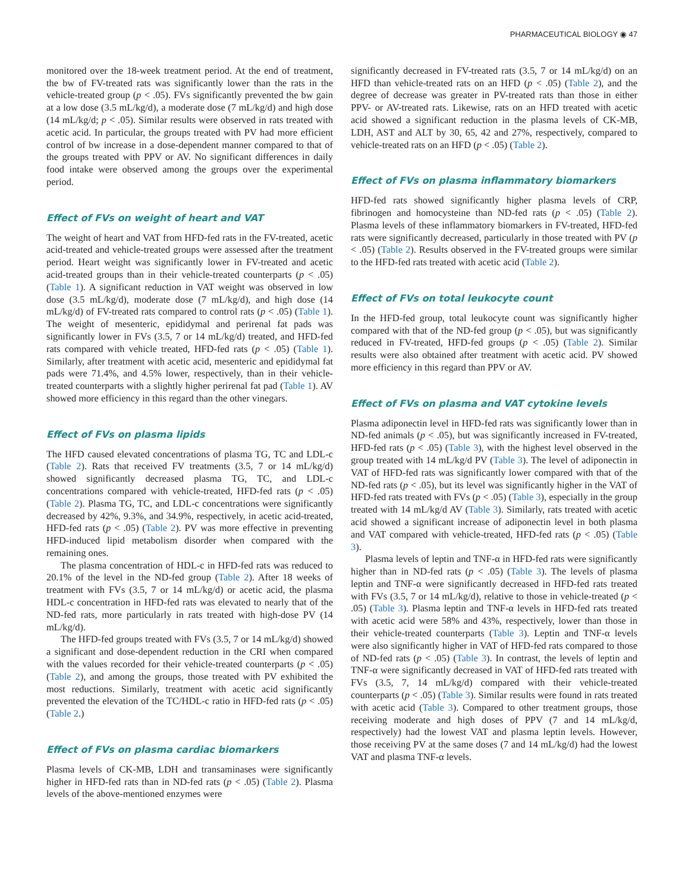PHARMACEUTICAL BIOLOGY ◉ 47
monitored over the 18-week treatment period. At the end of treatment, the bw of FV-treated rats was significantly lower than the rats in the vehicle-treated group (p < .05). FVs significantly prevented the bw gain at a low dose (3.5 mL/kg/d), a moderate dose (7 mL/kg/d) and high dose (14 mL/kg/d; p < .05). Similar results were observed in rats treated with acetic acid. In particular, the groups treated with PV had more efficient control of bw increase in a dose-dependent manner compared to that of the groups treated with PPV or AV. No significant differences in daily food intake were observed among the groups over the experimental period.
Effect of FVs on weight of heart and VAT
The weight of heart and VAT from HFD-fed rats in the FV-treated, acetic acid-treated and vehicle-treated groups were assessed after the treatment period. Heart weight was significantly lower in FV-treated and acetic acid-treated groups than in their vehicle-treated counterparts (p < .05) (Table 1). A significant reduction in VAT weight was observed in low dose (3.5 mL/kg/d), moderate dose (7 mL/kg/d), and high dose (14 mL/kg/d) of FV-treated rats compared to control rats (p < .05) (Table 1). The weight of mesenteric, epididymal and perirenal fat pads was significantly lower in FVs (3.5, 7 or 14 mL/kg/d) treated, and HFD-fed rats compared with vehicle treated, HFD-fed rats (p < .05) (Table 1). Similarly, after treatment with acetic acid, mesenteric and epididymal fat pads were 71.4%, and 4.5% lower, respectively, than in their vehicle-treated counterparts with a slightly higher perirenal fat pad (Table 1). AV showed more efficiency in this regard than the other vinegars.
Effect of FVs on plasma lipids
The HFD caused elevated concentrations of plasma TG, TC and LDL-c (Table 2). Rats that received FV treatments (3.5, 7 or 14 mL/kg/d) showed significantly decreased plasma TG, TC, and LDL-c concentrations compared with vehicle-treated, HFD-fed rats (p < .05) (Table 2). Plasma TG, TC, and LDL-c concentrations were significantly decreased by 42%, 9.3%, and 34.9%, respectively, in acetic acid-treated, HFD-fed rats (p < .05) (Table 2). PV was more effective in preventing HFD-induced lipid metabolism disorder when compared with the remaining ones.
The plasma concentration of HDL-c in HFD-fed rats was reduced to 20.1% of the level in the ND-fed group (Table 2). After 18 weeks of treatment with FVs (3.5, 7 or 14 mL/kg/d) or acetic acid, the plasma HDL-c concentration in HFD-fed rats was elevated to nearly that of the ND-fed rats, more particularly in rats treated with high-dose PV (14 mL/kg/d).
The HFD-fed groups treated with FVs (3.5, 7 or 14 mL/kg/d) showed a significant and dose-dependent reduction in the CRI when compared with the values recorded for their vehicle-treated counterparts (p < .05) (Table 2), and among the groups, those treated with PV exhibited the most reductions. Similarly, treatment with acetic acid significantly prevented the elevation of the TC/HDL-c ratio in HFD-fed rats (p < .05) (Table 2.)
Effect of FVs on plasma cardiac biomarkers
Plasma levels of CK-MB, LDH and transaminases were significantly higher in HFD-fed rats than in ND-fed rats (p < .05) (Table 2). Plasma levels of the above-mentioned enzymes were
significantly decreased in FV-treated rats (3.5, 7 or 14 mL/kg/d) on an HFD than vehicle-treated rats on an HFD (p < .05) (Table 2), and the degree of decrease was greater in PV-treated rats than those in either PPV- or AV-treated rats. Likewise, rats on an HFD treated with acetic acid showed a significant reduction in the plasma levels of CK-MB, LDH, AST and ALT by 30, 65, 42 and 27%, respectively, compared to vehicle-treated rats on an HFD (p < .05) (Table 2).
Effect of FVs on plasma inflammatory biomarkers
HFD-fed rats showed significantly higher plasma levels of CRP, fibrinogen and homocysteine than ND-fed rats (p < .05) (Table 2). Plasma levels of these inflammatory biomarkers in FV-treated, HFD-fed rats were significantly decreased, particularly in those treated with PV (p < .05) (Table 2). Results observed in the FV-treated groups were similar to the HFD-fed rats treated with acetic acid (Table 2).
Effect of FVs on total leukocyte count
In the HFD-fed group, total leukocyte count was significantly higher compared with that of the ND-fed group (p < .05), but was significantly reduced in FV-treated, HFD-fed groups (p < .05) (Table 2). Similar results were also obtained after treatment with acetic acid. PV showed more efficiency in this regard than PPV or AV.
Effect of FVs on plasma and VAT cytokine levels
Plasma adiponectin level in HFD-fed rats was significantly lower than in ND-fed animals (p < .05), but was significantly increased in FV-treated, HFD-fed rats (p < .05) (Table 3), with the highest level observed in the group treated with 14 mL/kg/d PV (Table 3). The level of adiponectin in VAT of HFD-fed rats was significantly lower compared with that of the ND-fed rats (p < .05), but its level was significantly higher in the VAT of HFD-fed rats treated with FVs (p < .05) (Table 3), especially in the group treated with 14 mL/kg/d AV (Table 3). Similarly, rats treated with acetic acid showed a significant increase of adiponectin level in both plasma and VAT compared with vehicle-treated, HFD-fed rats (p < .05) (Table 3).
Plasma levels of leptin and TNF-α in HFD-fed rats were significantly higher than in ND-fed rats (p < .05) (Table 3). The levels of plasma leptin and TNF-α were significantly decreased in HFD-fed rats treated with FVs (3.5, 7 or 14 mL/kg/d), relative to those in vehicle-treated (p < .05) (Table 3). Plasma leptin and TNF-α levels in HFD-fed rats treated with acetic acid were 58% and 43%, respectively, lower than those in their vehicle-treated counterparts (Table 3). Leptin and TNF-α levels were also significantly higher in VAT of HFD-fed rats compared to those of ND-fed rats (p < .05) (Table 3). In contrast, the levels of leptin and TNF-α were significantly decreased in VAT of HFD-fed rats treated with FVs (3.5, 7, 14 mL/kg/d) compared with their vehicle-treated counterparts (p < .05) (Table 3). Similar results were found in rats treated with acetic acid (Table 3). Compared to other treatment groups, those receiving moderate and high doses of PPV (7 and 14 mL/kg/d, respectively) had the lowest VAT and plasma leptin levels. However, those receiving PV at the same doses (7 and 14 mL/kg/d) had the lowest VAT and plasma TNF-α levels.